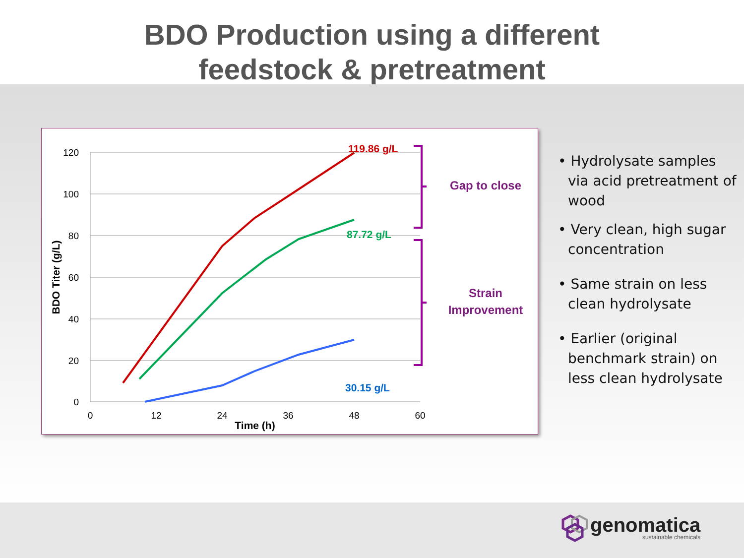BDO Production using a different
feedstock & pretreatment
120
100
80
60
40
20
0
0
12
24
36
48
60
Time (h)
BDO Titer (g/L)
119.86 g/L
87.72 g/L
30.15 g/L
Gap to close
Strain
Improvement
• Hydrolysate samples via acid pretreatment of wood
• Very clean, high sugar concentration
• Same strain on less clean hydrolysate
• Earlier (original benchmark strain) on less clean hydrolysate
genomatica
sustainable chemicals